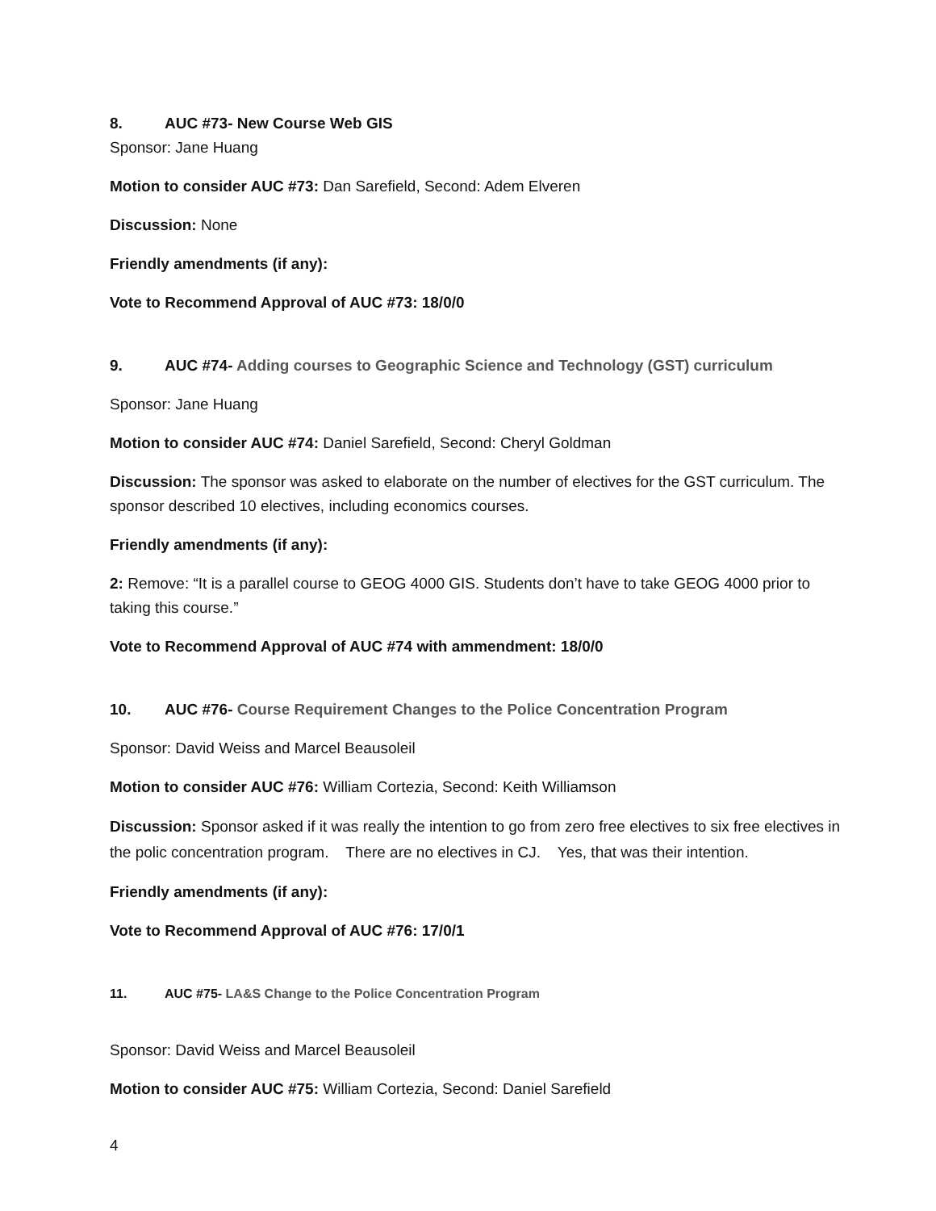8. AUC #73- New Course Web GIS
Sponsor: Jane Huang
Motion to consider AUC #73: Dan Sarefield, Second: Adem Elveren
Discussion: None
Friendly amendments (if any):
Vote to Recommend Approval of AUC #73: 18/0/0
9. AUC #74- Adding courses to Geographic Science and Technology (GST) curriculum
Sponsor: Jane Huang
Motion to consider AUC #74: Daniel Sarefield, Second: Cheryl Goldman
Discussion: The sponsor was asked to elaborate on the number of electives for the GST curriculum. The sponsor described 10 electives, including economics courses.
Friendly amendments (if any):
2: Remove: “It is a parallel course to GEOG 4000 GIS. Students don’t have to take GEOG 4000 prior to taking this course.”
Vote to Recommend Approval of AUC #74 with ammendment: 18/0/0
10. AUC #76- Course Requirement Changes to the Police Concentration Program
Sponsor: David Weiss and Marcel Beausoleil
Motion to consider AUC #76: William Cortezia, Second: Keith Williamson
Discussion: Sponsor asked if it was really the intention to go from zero free electives to six free electives in the polic concentration program. There are no electives in CJ. Yes, that was their intention.
Friendly amendments (if any):
Vote to Recommend Approval of AUC #76: 17/0/1
11. AUC #75- LA&S Change to the Police Concentration Program
Sponsor: David Weiss and Marcel Beausoleil
Motion to consider AUC #75: William Cortezia, Second: Daniel Sarefield
4